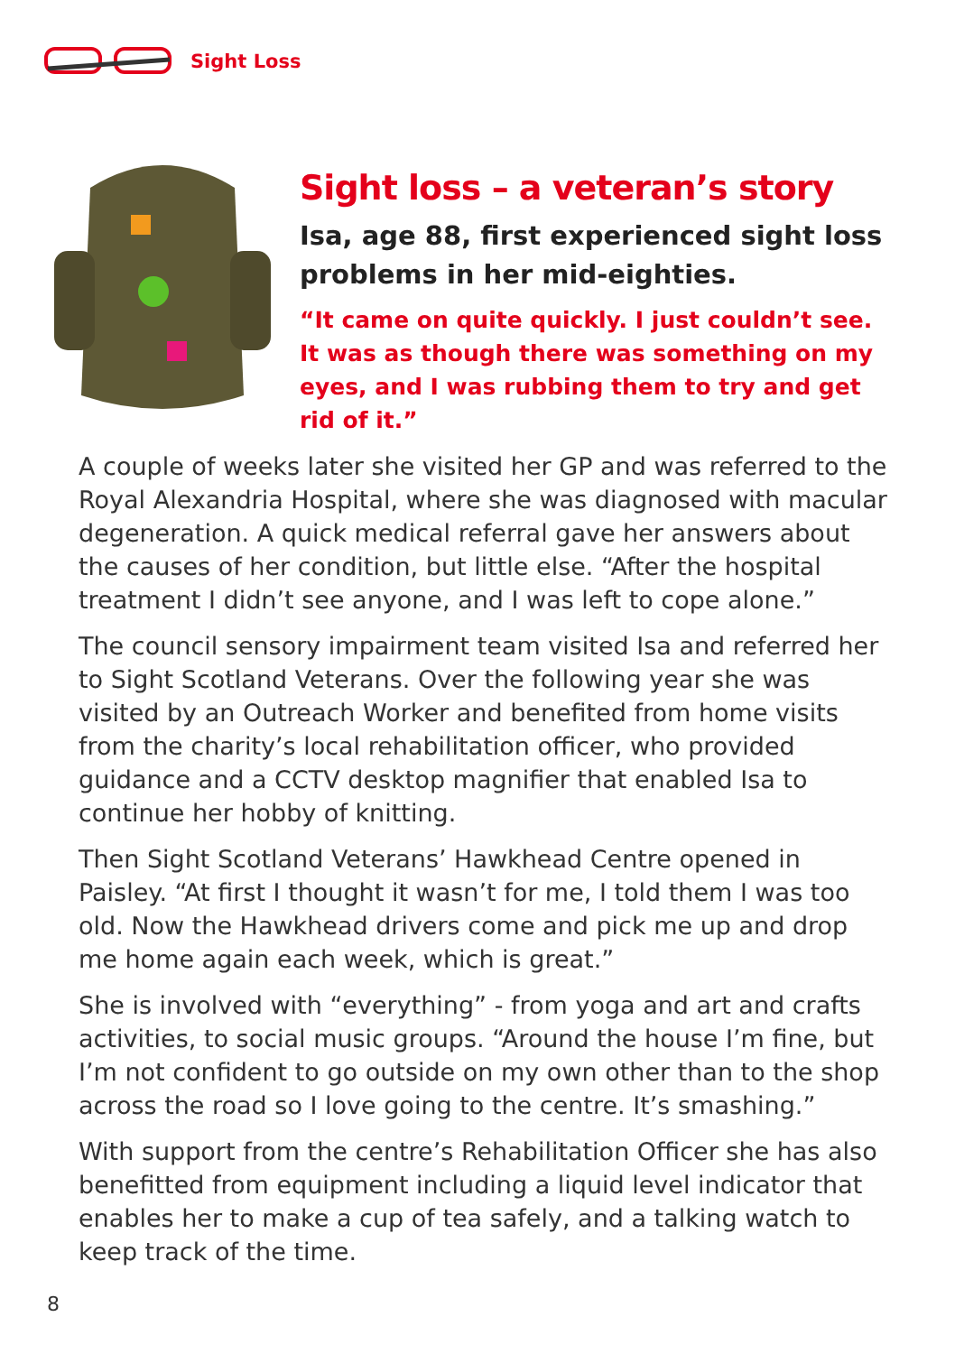Sight Loss
Sight loss – a veteran’s story
Isa, age 88, first experienced sight loss problems in her mid-eighties.
“It came on quite quickly. I just couldn’t see. It was as though there was something on my eyes, and I was rubbing them to try and get rid of it.”
A couple of weeks later she visited her GP and was referred to the Royal Alexandria Hospital, where she was diagnosed with macular degeneration. A quick medical referral gave her answers about the causes of her condition, but little else. “After the hospital treatment I didn’t see anyone, and I was left to cope alone.”
The council sensory impairment team visited Isa and referred her to Sight Scotland Veterans. Over the following year she was visited by an Outreach Worker and benefited from home visits from the charity’s local rehabilitation officer, who provided guidance and a CCTV desktop magnifier that enabled Isa to continue her hobby of knitting.
Then Sight Scotland Veterans’ Hawkhead Centre opened in Paisley. “At first I thought it wasn’t for me, I told them I was too old. Now the Hawkhead drivers come and pick me up and drop me home again each week, which is great.”
She is involved with “everything” - from yoga and art and crafts activities, to social music groups. “Around the house I’m fine, but I’m not confident to go outside on my own other than to the shop across the road so I love going to the centre. It’s smashing.”
With support from the centre’s Rehabilitation Officer she has also benefitted from equipment including a liquid level indicator that enables her to make a cup of tea safely, and a talking watch to keep track of the time.
8